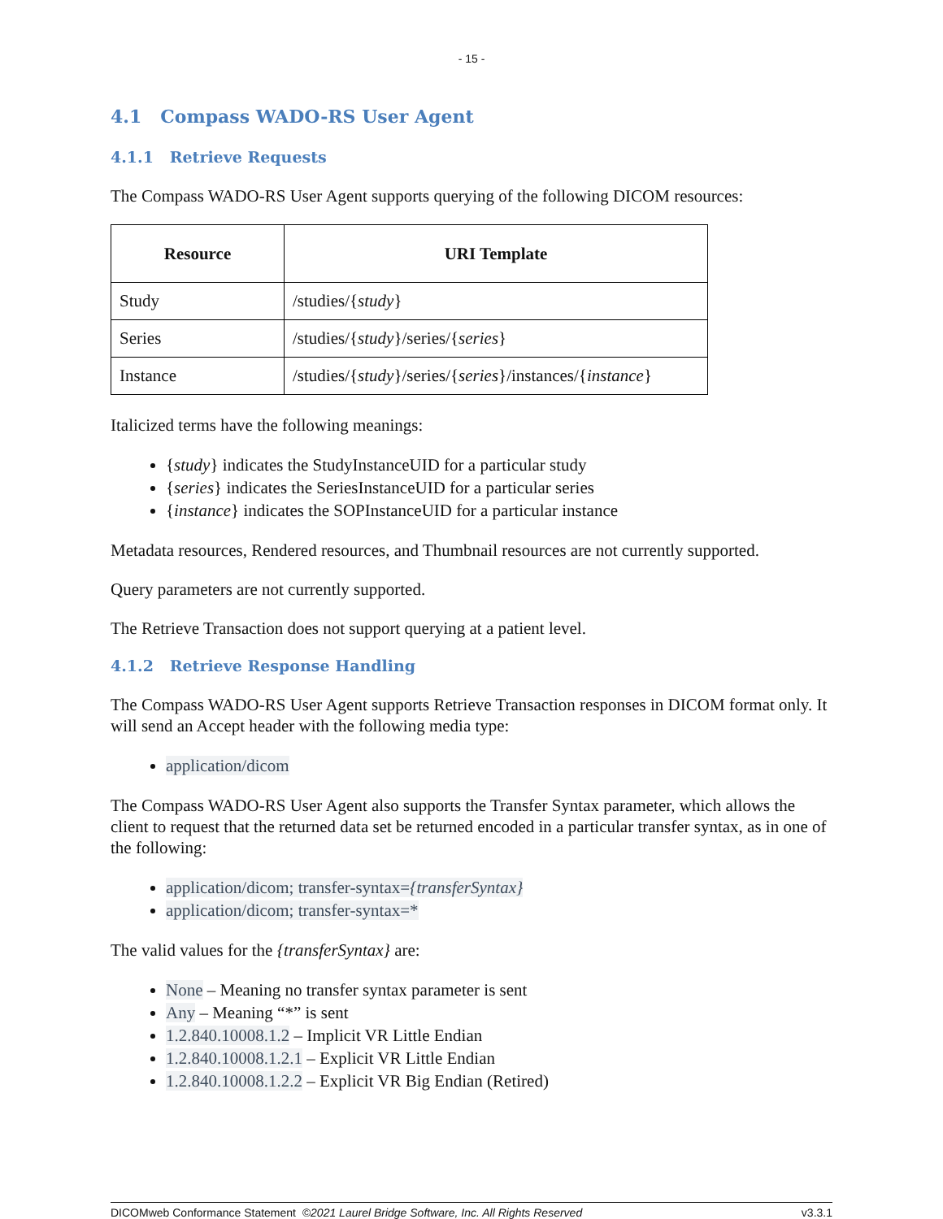- 15 -
4.1 Compass WADO-RS User Agent
4.1.1 Retrieve Requests
The Compass WADO-RS User Agent supports querying of the following DICOM resources:
| Resource | URI Template |
| --- | --- |
| Study | /studies/{ study } |
| Series | /studies/{ study }/series/{ series } |
| Instance | /studies/{ study }/series/{ series }/instances/{ instance } |
Italicized terms have the following meanings:
{study} indicates the StudyInstanceUID for a particular study
{series} indicates the SeriesInstanceUID for a particular series
{instance} indicates the SOPInstanceUID for a particular instance
Metadata resources, Rendered resources, and Thumbnail resources are not currently supported.
Query parameters are not currently supported.
The Retrieve Transaction does not support querying at a patient level.
4.1.2 Retrieve Response Handling
The Compass WADO-RS User Agent supports Retrieve Transaction responses in DICOM format only. It will send an Accept header with the following media type:
application/dicom
The Compass WADO-RS User Agent also supports the Transfer Syntax parameter, which allows the client to request that the returned data set be returned encoded in a particular transfer syntax, as in one of the following:
application/dicom; transfer-syntax={transferSyntax}
application/dicom; transfer-syntax=*
The valid values for the {transferSyntax} are:
None – Meaning no transfer syntax parameter is sent
Any – Meaning “*” is sent
1.2.840.10008.1.2 – Implicit VR Little Endian
1.2.840.10008.1.2.1 – Explicit VR Little Endian
1.2.840.10008.1.2.2 – Explicit VR Big Endian (Retired)
DICOMweb Conformance Statement ©2021 Laurel Bridge Software, Inc. All Rights Reserved v3.3.1